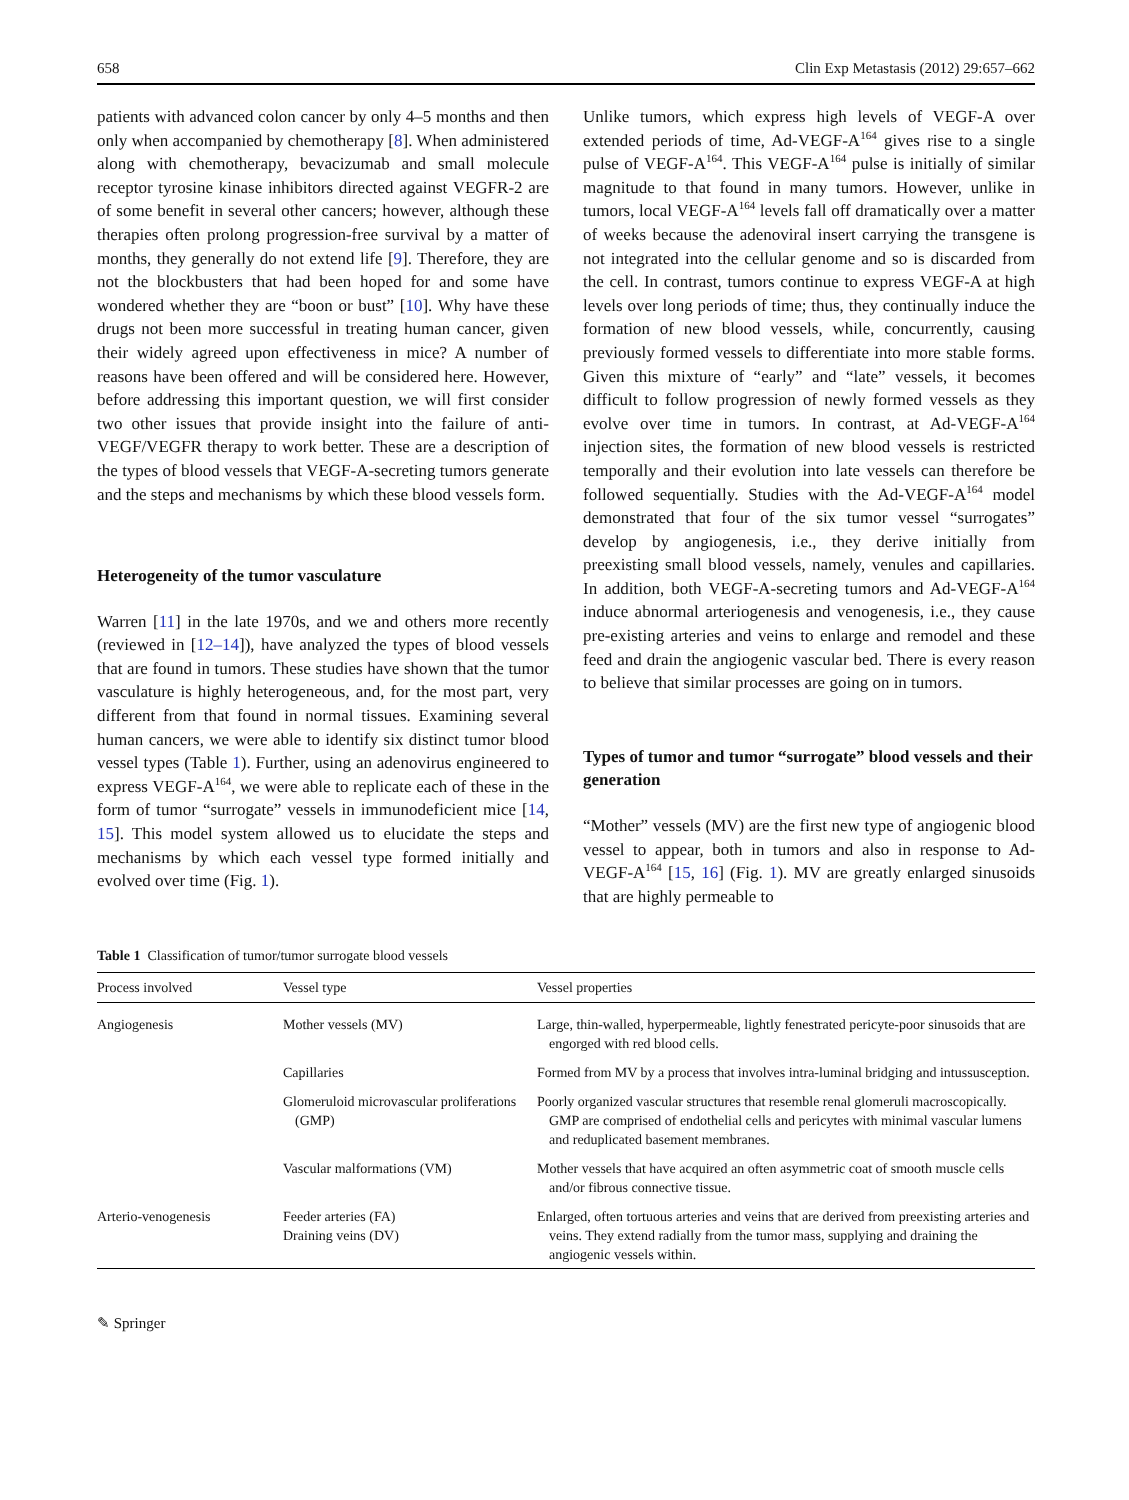658 Clin Exp Metastasis (2012) 29:657–662
patients with advanced colon cancer by only 4–5 months and then only when accompanied by chemotherapy [8]. When administered along with chemotherapy, bevacizumab and small molecule receptor tyrosine kinase inhibitors directed against VEGFR-2 are of some benefit in several other cancers; however, although these therapies often prolong progression-free survival by a matter of months, they generally do not extend life [9]. Therefore, they are not the blockbusters that had been hoped for and some have wondered whether they are “boon or bust” [10]. Why have these drugs not been more successful in treating human cancer, given their widely agreed upon effectiveness in mice? A number of reasons have been offered and will be considered here. However, before addressing this important question, we will first consider two other issues that provide insight into the failure of anti-VEGF/VEGFR therapy to work better. These are a description of the types of blood vessels that VEGF-A-secreting tumors generate and the steps and mechanisms by which these blood vessels form.
Heterogeneity of the tumor vasculature
Warren [11] in the late 1970s, and we and others more recently (reviewed in [12–14]), have analyzed the types of blood vessels that are found in tumors. These studies have shown that the tumor vasculature is highly heterogeneous, and, for the most part, very different from that found in normal tissues. Examining several human cancers, we were able to identify six distinct tumor blood vessel types (Table 1). Further, using an adenovirus engineered to express VEGF-A<sup>164</sup>, we were able to replicate each of these in the form of tumor “surrogate” vessels in immunodeficient mice [14, 15]. This model system allowed us to elucidate the steps and mechanisms by which each vessel type formed initially and evolved over time (Fig. 1).
Unlike tumors, which express high levels of VEGF-A over extended periods of time, Ad-VEGF-A<sup>164</sup> gives rise to a single pulse of VEGF-A<sup>164</sup>. This VEGF-A<sup>164</sup> pulse is initially of similar magnitude to that found in many tumors. However, unlike in tumors, local VEGF-A<sup>164</sup> levels fall off dramatically over a matter of weeks because the adenoviral insert carrying the transgene is not integrated into the cellular genome and so is discarded from the cell. In contrast, tumors continue to express VEGF-A at high levels over long periods of time; thus, they continually induce the formation of new blood vessels, while, concurrently, causing previously formed vessels to differentiate into more stable forms. Given this mixture of “early” and “late” vessels, it becomes difficult to follow progression of newly formed vessels as they evolve over time in tumors. In contrast, at Ad-VEGF-A<sup>164</sup> injection sites, the formation of new blood vessels is restricted temporally and their evolution into late vessels can therefore be followed sequentially. Studies with the Ad-VEGF-A<sup>164</sup> model demonstrated that four of the six tumor vessel “surrogates” develop by angiogenesis, i.e., they derive initially from preexisting small blood vessels, namely, venules and capillaries. In addition, both VEGF-A-secreting tumors and Ad-VEGF-A<sup>164</sup> induce abnormal arteriogenesis and venogenesis, i.e., they cause pre-existing arteries and veins to enlarge and remodel and these feed and drain the angiogenic vascular bed. There is every reason to believe that similar processes are going on in tumors.
Types of tumor and tumor “surrogate” blood vessels and their generation
“Mother” vessels (MV) are the first new type of angiogenic blood vessel to appear, both in tumors and also in response to Ad-VEGF-A<sup>164</sup> [15, 16] (Fig. 1). MV are greatly enlarged sinusoids that are highly permeable to
Table 1 Classification of tumor/tumor surrogate blood vessels
| Process involved | Vessel type | Vessel properties |
| --- | --- | --- |
| Angiogenesis | Mother vessels (MV) | Large, thin-walled, hyperpermeable, lightly fenestrated pericyte-poor sinusoids that are engorged with red blood cells. |
| | Capillaries | Formed from MV by a process that involves intra-luminal bridging and intussusception. |
| | Glomeruloid microvascular proliferations (GMP) | Poorly organized vascular structures that resemble renal glomeruli macroscopically. GMP are comprised of endothelial cells and pericytes with minimal vascular lumens and reduplicated basement membranes. |
| | Vascular malformations (VM) | Mother vessels that have acquired an often asymmetric coat of smooth muscle cells and/or fibrous connective tissue. |
| Arterio-venogenesis | Feeder arteries (FA) Draining veins (DV) | Enlarged, often tortuous arteries and veins that are derived from preexisting arteries and veins. They extend radially from the tumor mass, supplying and draining the angiogenic vessels within. |
✎ Springer